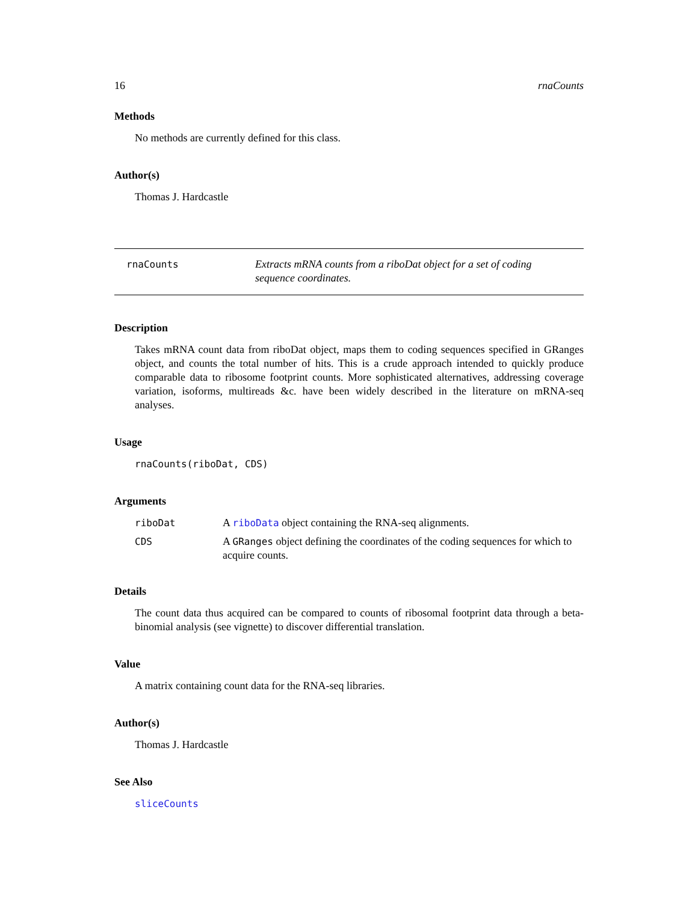16 rnaCounts
Methods
No methods are currently defined for this class.
Author(s)
Thomas J. Hardcastle
rnaCounts
Extracts mRNA counts from a riboDat object for a set of coding sequence coordinates.
Description
Takes mRNA count data from riboDat object, maps them to coding sequences specified in GRanges object, and counts the total number of hits. This is a crude approach intended to quickly produce comparable data to ribosome footprint counts. More sophisticated alternatives, addressing coverage variation, isoforms, multireads &c. have been widely described in the literature on mRNA-seq analyses.
Usage
rnaCounts(riboDat, CDS)
Arguments
| riboDat | A riboData object containing the RNA-seq alignments. |
| CDS | A GRanges object defining the coordinates of the coding sequences for which to acquire counts. |
Details
The count data thus acquired can be compared to counts of ribosomal footprint data through a beta-binomial analysis (see vignette) to discover differential translation.
Value
A matrix containing count data for the RNA-seq libraries.
Author(s)
Thomas J. Hardcastle
See Also
sliceCounts